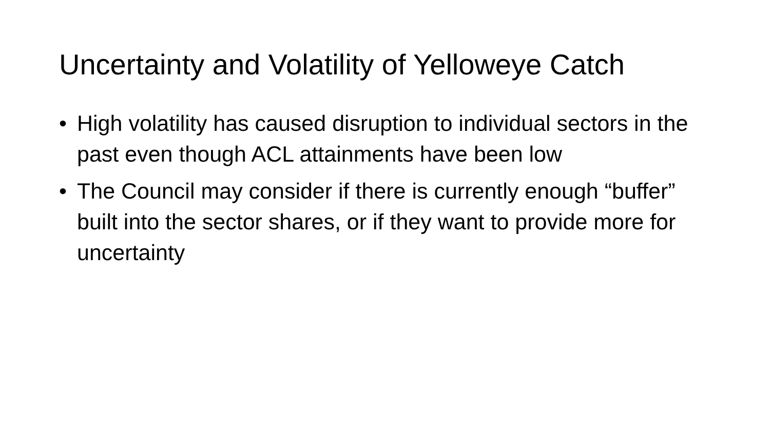Uncertainty and Volatility of Yelloweye Catch
• High volatility has caused disruption to individual sectors in the past even though ACL attainments have been low
• The Council may consider if there is currently enough “buffer” built into the sector shares, or if they want to provide more for uncertainty